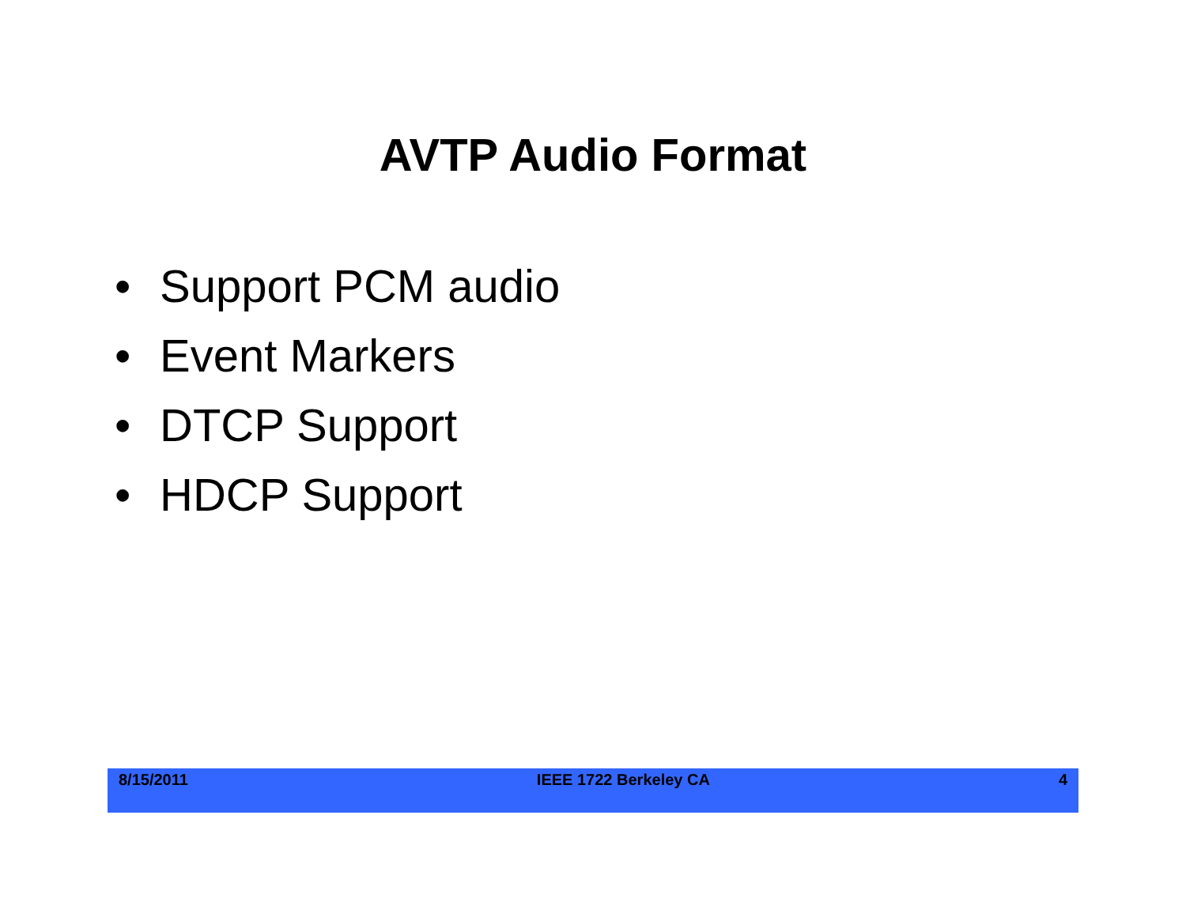AVTP Audio Format
• Support PCM audio
• Event Markers
• DTCP Support
• HDCP Support
8/15/2011 IEEE 1722 Berkeley CA 4